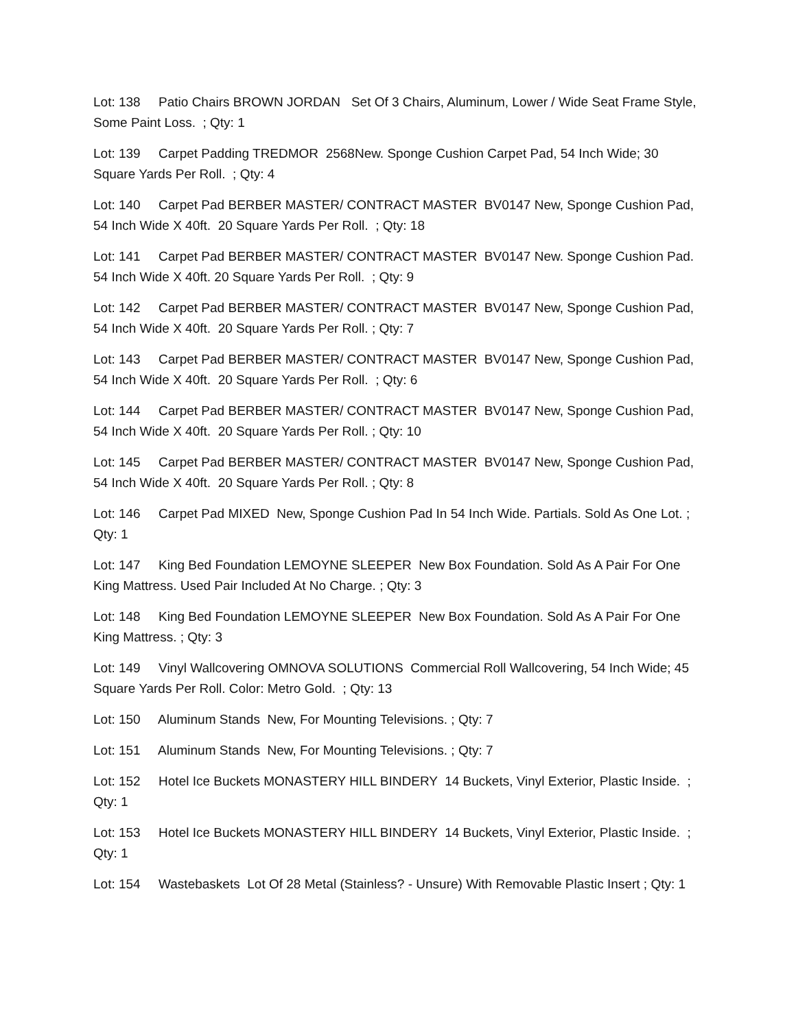Lot: 138 Patio Chairs BROWN JORDAN Set Of 3 Chairs, Aluminum, Lower / Wide Seat Frame Style, Some Paint Loss. ; Qty: 1
Lot: 139 Carpet Padding TREDMOR 2568New. Sponge Cushion Carpet Pad, 54 Inch Wide; 30 Square Yards Per Roll. ; Qty: 4
Lot: 140 Carpet Pad BERBER MASTER/ CONTRACT MASTER BV0147 New, Sponge Cushion Pad, 54 Inch Wide X 40ft. 20 Square Yards Per Roll. ; Qty: 18
Lot: 141 Carpet Pad BERBER MASTER/ CONTRACT MASTER BV0147 New. Sponge Cushion Pad. 54 Inch Wide X 40ft. 20 Square Yards Per Roll. ; Qty: 9
Lot: 142 Carpet Pad BERBER MASTER/ CONTRACT MASTER BV0147 New, Sponge Cushion Pad, 54 Inch Wide X 40ft. 20 Square Yards Per Roll. ; Qty: 7
Lot: 143 Carpet Pad BERBER MASTER/ CONTRACT MASTER BV0147 New, Sponge Cushion Pad, 54 Inch Wide X 40ft. 20 Square Yards Per Roll. ; Qty: 6
Lot: 144 Carpet Pad BERBER MASTER/ CONTRACT MASTER BV0147 New, Sponge Cushion Pad, 54 Inch Wide X 40ft. 20 Square Yards Per Roll. ; Qty: 10
Lot: 145 Carpet Pad BERBER MASTER/ CONTRACT MASTER BV0147 New, Sponge Cushion Pad, 54 Inch Wide X 40ft. 20 Square Yards Per Roll. ; Qty: 8
Lot: 146 Carpet Pad MIXED New, Sponge Cushion Pad In 54 Inch Wide. Partials. Sold As One Lot. ; Qty: 1
Lot: 147 King Bed Foundation LEMOYNE SLEEPER New Box Foundation. Sold As A Pair For One King Mattress. Used Pair Included At No Charge. ; Qty: 3
Lot: 148 King Bed Foundation LEMOYNE SLEEPER New Box Foundation. Sold As A Pair For One King Mattress. ; Qty: 3
Lot: 149 Vinyl Wallcovering OMNOVA SOLUTIONS Commercial Roll Wallcovering, 54 Inch Wide; 45 Square Yards Per Roll. Color: Metro Gold. ; Qty: 13
Lot: 150 Aluminum Stands New, For Mounting Televisions. ; Qty: 7
Lot: 151 Aluminum Stands New, For Mounting Televisions. ; Qty: 7
Lot: 152 Hotel Ice Buckets MONASTERY HILL BINDERY 14 Buckets, Vinyl Exterior, Plastic Inside. ; Qty: 1
Lot: 153 Hotel Ice Buckets MONASTERY HILL BINDERY 14 Buckets, Vinyl Exterior, Plastic Inside. ; Qty: 1
Lot: 154 Wastebaskets Lot Of 28 Metal (Stainless? - Unsure) With Removable Plastic Insert ; Qty: 1